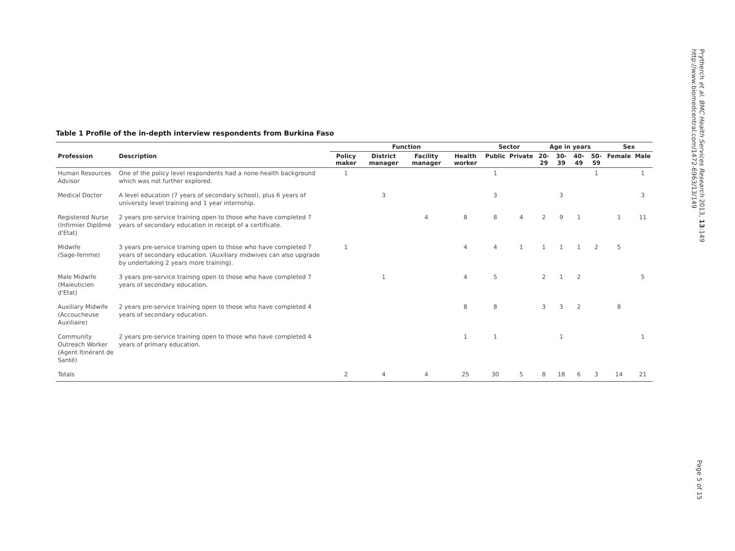Prytherch et al. BMC Health Services Research 2013, 13:149
http://www.biomedcentral.com/1472-6963/13/149
Table 1 Profile of the in-depth interview respondents from Burkina Faso
| | | Function | | | | Sector | | Age in years | | | | Sex | |
| --- | --- | --- | --- | --- | --- | --- | --- | --- | --- | --- | --- | --- | --- |
| Profession | Description | Policy maker | District manager | Facility manager | Health worker | Public | Private | 20-29 | 30-39 | 40-49 | 50-59 | Female | Male |
| Human Resources Advisor | One of the policy level respondents had a none-health background which was not further explored. | 1 | | | | 1 | | | | | 1 | | 1 |
| Medical Doctor | A level education (7 years of secondary school), plus 6 years of university level training and 1 year internship. | | 3 | | | 3 | | | 3 | | | | 3 |
| Registered Nurse (Infirmier Diplômé d'Etat) | 2 years pre-service training open to those who have completed 7 years of secondary education in receipt of a certificate. | | | 4 | 8 | 8 | 4 | 2 | 9 | 1 | | 1 | 11 |
| Midwife (Sage-femme) | 3 years pre-service training open to those who have completed 7 years of secondary education. (Auxiliary midwives can also upgrade by undertaking 2 years more training). | 1 | | | 4 | 4 | 1 | 1 | 1 | 1 | 2 | 5 | |
| Male Midwife (Maïeuticien d'Etat) | 3 years pre-service training open to those who have completed 7 years of secondary education. | | 1 | | 4 | 5 | | 2 | 1 | 2 | | | 5 |
| Auxiliary Midwife (Accoucheuse Auxiliaire) | 2 years pre-service training open to those who have completed 4 years of secondary education. | | | | 8 | 8 | | 3 | 3 | 2 | | 8 | |
| Community Outreach Worker (Agent Itinérant de Santé) | 2 years pre-service training open to those who have completed 4 years of primary education. | | | | 1 | 1 | | | 1 | | | | 1 |
| Totals | | 2 | 4 | 4 | 25 | 30 | 5 | 8 | 18 | 6 | 3 | 14 | 21 |
Page 5 of 15